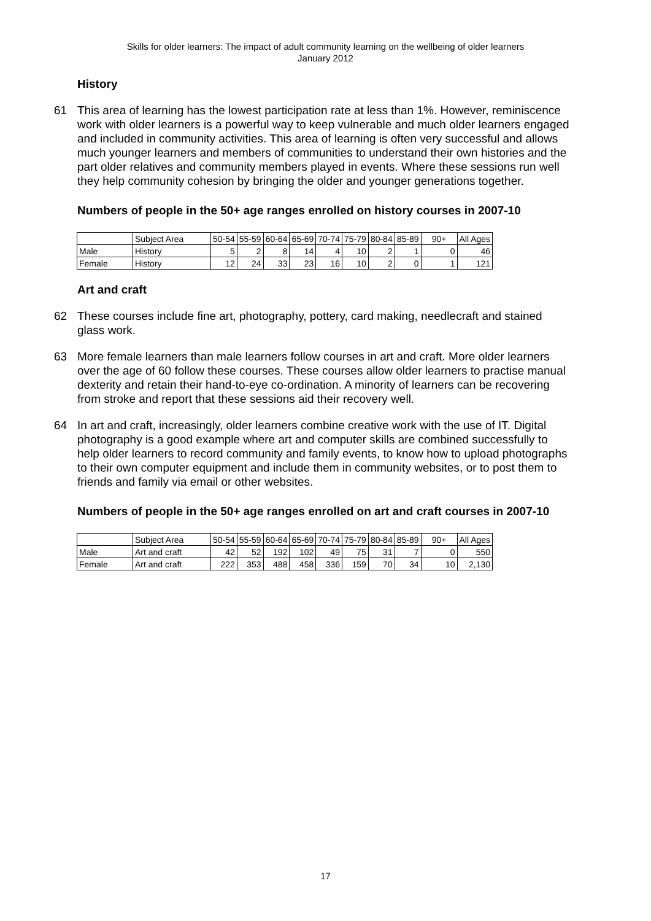Skills for older learners: The impact of adult community learning on the wellbeing of older learners
January 2012
History
61 This area of learning has the lowest participation rate at less than 1%. However, reminiscence work with older learners is a powerful way to keep vulnerable and much older learners engaged and included in community activities. This area of learning is often very successful and allows much younger learners and members of communities to understand their own histories and the part older relatives and community members played in events. Where these sessions run well they help community cohesion by bringing the older and younger generations together.
Numbers of people in the 50+ age ranges enrolled on history courses in 2007-10
| | Subject Area | 50-54 | 55-59 | 60-64 | 65-69 | 70-74 | 75-79 | 80-84 | 85-89 | 90+ | All Ages |
| --- | --- | --- | --- | --- | --- | --- | --- | --- | --- | --- | --- |
| Male | History | 5 | 2 | 8 | 14 | 4 | 10 | 2 | 1 | 0 | 46 |
| Female | History | 12 | 24 | 33 | 23 | 16 | 10 | 2 | 0 | 1 | 121 |
Art and craft
62 These courses include fine art, photography, pottery, card making, needlecraft and stained glass work.
63 More female learners than male learners follow courses in art and craft. More older learners over the age of 60 follow these courses. These courses allow older learners to practise manual dexterity and retain their hand-to-eye co-ordination. A minority of learners can be recovering from stroke and report that these sessions aid their recovery well.
64 In art and craft, increasingly, older learners combine creative work with the use of IT. Digital photography is a good example where art and computer skills are combined successfully to help older learners to record community and family events, to know how to upload photographs to their own computer equipment and include them in community websites, or to post them to friends and family via email or other websites.
Numbers of people in the 50+ age ranges enrolled on art and craft courses in 2007-10
| | Subject Area | 50-54 | 55-59 | 60-64 | 65-69 | 70-74 | 75-79 | 80-84 | 85-89 | 90+ | All Ages |
| --- | --- | --- | --- | --- | --- | --- | --- | --- | --- | --- | --- |
| Male | Art and craft | 42 | 52 | 192 | 102 | 49 | 75 | 31 | 7 | 0 | 550 |
| Female | Art and craft | 222 | 353 | 488 | 458 | 336 | 159 | 70 | 34 | 10 | 2,130 |
17